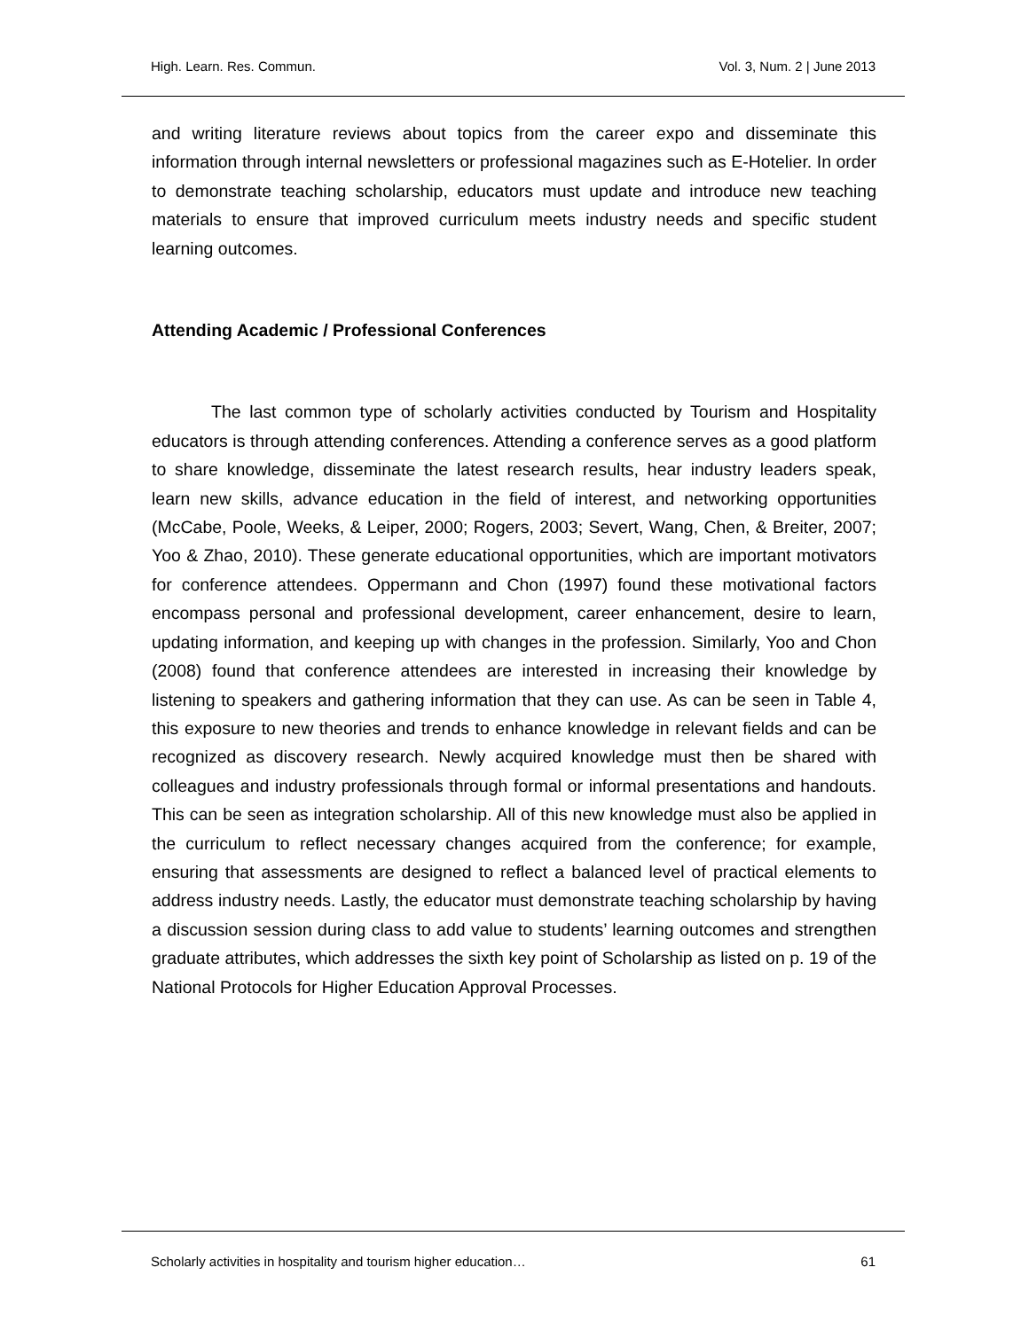High. Learn. Res. Commun. Vol. 3, Num. 2 | June 2013
and writing literature reviews about topics from the career expo and disseminate this information through internal newsletters or professional magazines such as E-Hotelier. In order to demonstrate teaching scholarship, educators must update and introduce new teaching materials to ensure that improved curriculum meets industry needs and specific student learning outcomes.
Attending Academic / Professional Conferences
The last common type of scholarly activities conducted by Tourism and Hospitality educators is through attending conferences. Attending a conference serves as a good platform to share knowledge, disseminate the latest research results, hear industry leaders speak, learn new skills, advance education in the field of interest, and networking opportunities (McCabe, Poole, Weeks, & Leiper, 2000; Rogers, 2003; Severt, Wang, Chen, & Breiter, 2007; Yoo & Zhao, 2010). These generate educational opportunities, which are important motivators for conference attendees. Oppermann and Chon (1997) found these motivational factors encompass personal and professional development, career enhancement, desire to learn, updating information, and keeping up with changes in the profession. Similarly, Yoo and Chon (2008) found that conference attendees are interested in increasing their knowledge by listening to speakers and gathering information that they can use. As can be seen in Table 4, this exposure to new theories and trends to enhance knowledge in relevant fields and can be recognized as discovery research. Newly acquired knowledge must then be shared with colleagues and industry professionals through formal or informal presentations and handouts. This can be seen as integration scholarship. All of this new knowledge must also be applied in the curriculum to reflect necessary changes acquired from the conference; for example, ensuring that assessments are designed to reflect a balanced level of practical elements to address industry needs. Lastly, the educator must demonstrate teaching scholarship by having a discussion session during class to add value to students’ learning outcomes and strengthen graduate attributes, which addresses the sixth key point of Scholarship as listed on p. 19 of the National Protocols for Higher Education Approval Processes.
Scholarly activities in hospitality and tourism higher education… 61